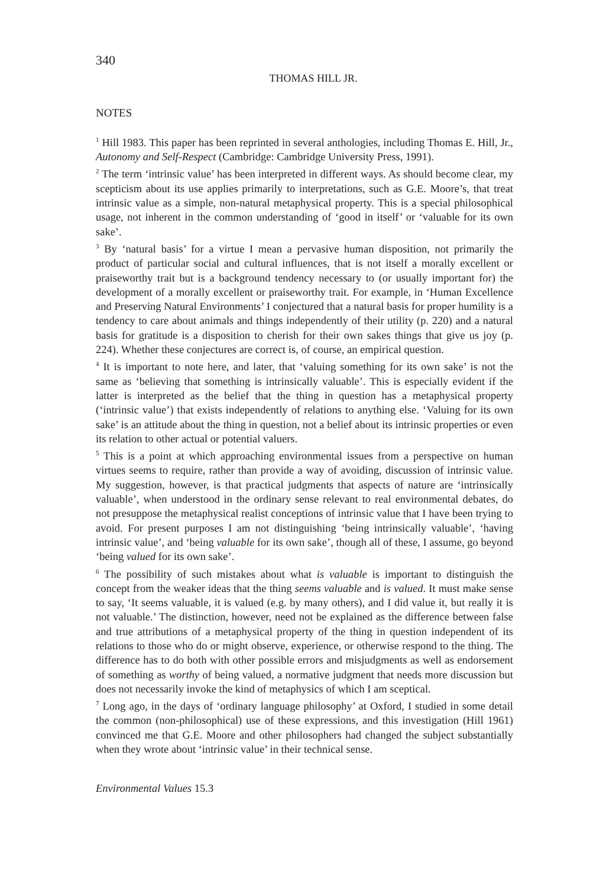340
THOMAS HILL JR.
NOTES
<sup>1</sup> Hill 1983. This paper has been reprinted in several anthologies, including Thomas E. Hill, Jr., Autonomy and Self-Respect (Cambridge: Cambridge University Press, 1991).
<sup>2</sup> The term ‘intrinsic value’ has been interpreted in different ways. As should become clear, my scepticism about its use applies primarily to interpretations, such as G.E. Moore’s, that treat intrinsic value as a simple, non-natural metaphysical property. This is a special philosophical usage, not inherent in the common understanding of ‘good in itself’ or ‘valuable for its own sake’.
<sup>3</sup> By ‘natural basis’ for a virtue I mean a pervasive human disposition, not primarily the product of particular social and cultural influences, that is not itself a morally excellent or praiseworthy trait but is a background tendency necessary to (or usually important for) the development of a morally excellent or praiseworthy trait. For example, in ‘Human Excellence and Preserving Natural Environments’ I conjectured that a natural basis for proper humility is a tendency to care about animals and things independently of their utility (p. 220) and a natural basis for gratitude is a disposition to cherish for their own sakes things that give us joy (p. 224). Whether these conjectures are correct is, of course, an empirical question.
<sup>4</sup> It is important to note here, and later, that ‘valuing something for its own sake’ is not the same as ‘believing that something is intrinsically valuable’. This is especially evident if the latter is interpreted as the belief that the thing in question has a metaphysical property (‘intrinsic value’) that exists independently of relations to anything else. ‘Valuing for its own sake’ is an attitude about the thing in question, not a belief about its intrinsic properties or even its relation to other actual or potential valuers.
<sup>5</sup> This is a point at which approaching environmental issues from a perspective on human virtues seems to require, rather than provide a way of avoiding, discussion of intrinsic value. My suggestion, however, is that practical judgments that aspects of nature are ‘intrinsically valuable’, when understood in the ordinary sense relevant to real environmental debates, do not presuppose the metaphysical realist conceptions of intrinsic value that I have been trying to avoid. For present purposes I am not distinguishing ‘being intrinsically valuable’, ‘having intrinsic value’, and ‘being valuable for its own sake’, though all of these, I assume, go beyond ‘being valued for its own sake’.
<sup>6</sup> The possibility of such mistakes about what is valuable is important to distinguish the concept from the weaker ideas that the thing seems valuable and is valued. It must make sense to say, ‘It seems valuable, it is valued (e.g. by many others), and I did value it, but really it is not valuable.’ The distinction, however, need not be explained as the difference between false and true attributions of a metaphysical property of the thing in question independent of its relations to those who do or might observe, experience, or otherwise respond to the thing. The difference has to do both with other possible errors and misjudgments as well as endorsement of something as worthy of being valued, a normative judgment that needs more discussion but does not necessarily invoke the kind of metaphysics of which I am sceptical.
<sup>7</sup> Long ago, in the days of ‘ordinary language philosophy’ at Oxford, I studied in some detail the common (non-philosophical) use of these expressions, and this investigation (Hill 1961) convinced me that G.E. Moore and other philosophers had changed the subject substantially when they wrote about ‘intrinsic value’ in their technical sense.
Environmental Values 15.3